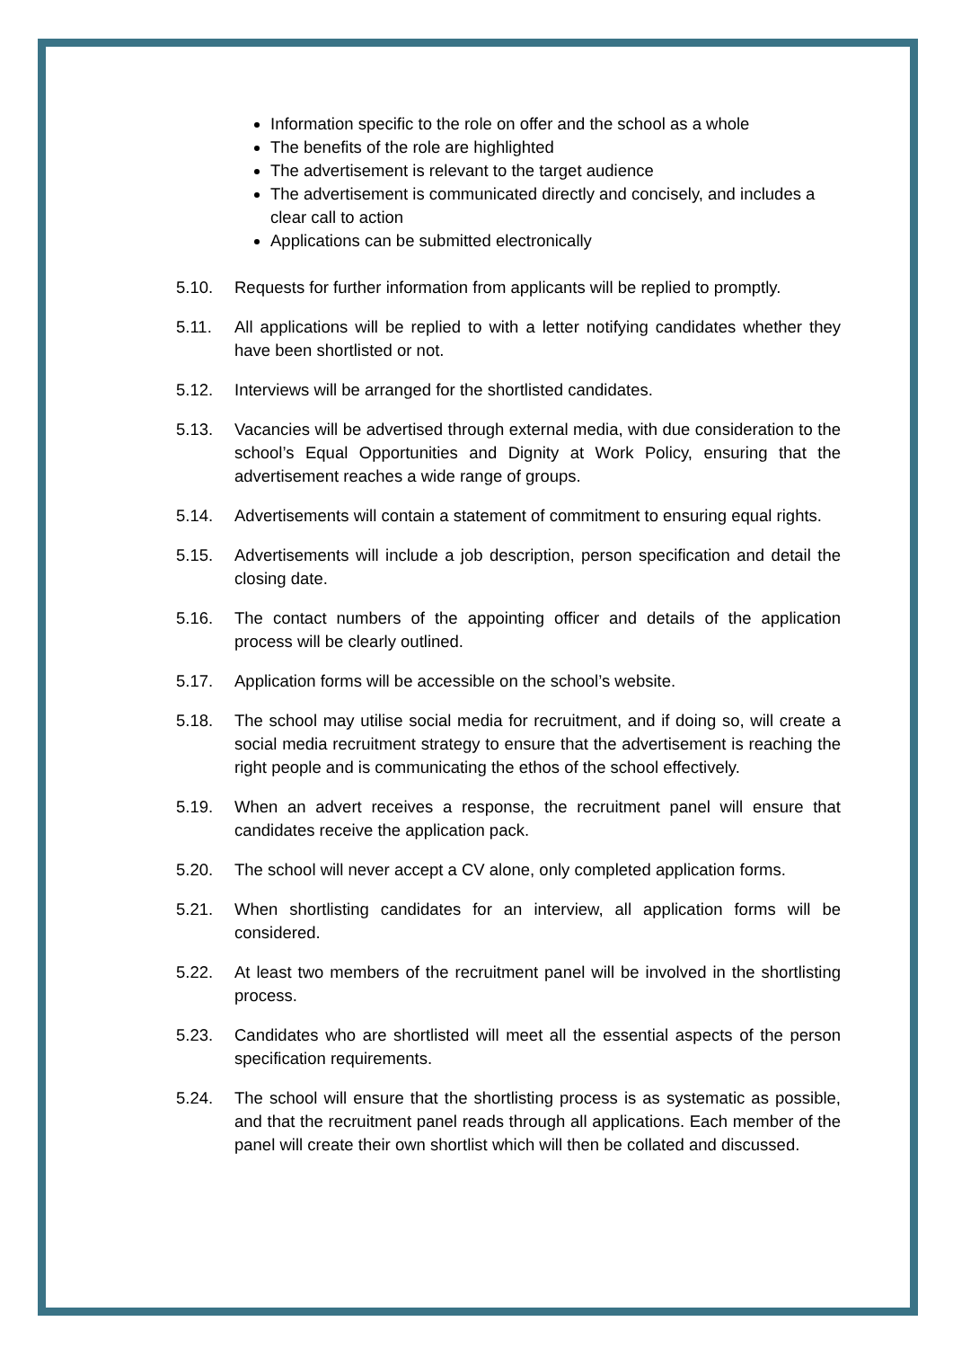Information specific to the role on offer and the school as a whole
The benefits of the role are highlighted
The advertisement is relevant to the target audience
The advertisement is communicated directly and concisely, and includes a clear call to action
Applications can be submitted electronically
5.10. Requests for further information from applicants will be replied to promptly.
5.11. All applications will be replied to with a letter notifying candidates whether they have been shortlisted or not.
5.12. Interviews will be arranged for the shortlisted candidates.
5.13. Vacancies will be advertised through external media, with due consideration to the school’s Equal Opportunities and Dignity at Work Policy, ensuring that the advertisement reaches a wide range of groups.
5.14. Advertisements will contain a statement of commitment to ensuring equal rights.
5.15. Advertisements will include a job description, person specification and detail the closing date.
5.16. The contact numbers of the appointing officer and details of the application process will be clearly outlined.
5.17. Application forms will be accessible on the school’s website.
5.18. The school may utilise social media for recruitment, and if doing so, will create a social media recruitment strategy to ensure that the advertisement is reaching the right people and is communicating the ethos of the school effectively.
5.19. When an advert receives a response, the recruitment panel will ensure that candidates receive the application pack.
5.20. The school will never accept a CV alone, only completed application forms.
5.21. When shortlisting candidates for an interview, all application forms will be considered.
5.22. At least two members of the recruitment panel will be involved in the shortlisting process.
5.23. Candidates who are shortlisted will meet all the essential aspects of the person specification requirements.
5.24. The school will ensure that the shortlisting process is as systematic as possible, and that the recruitment panel reads through all applications. Each member of the panel will create their own shortlist which will then be collated and discussed.